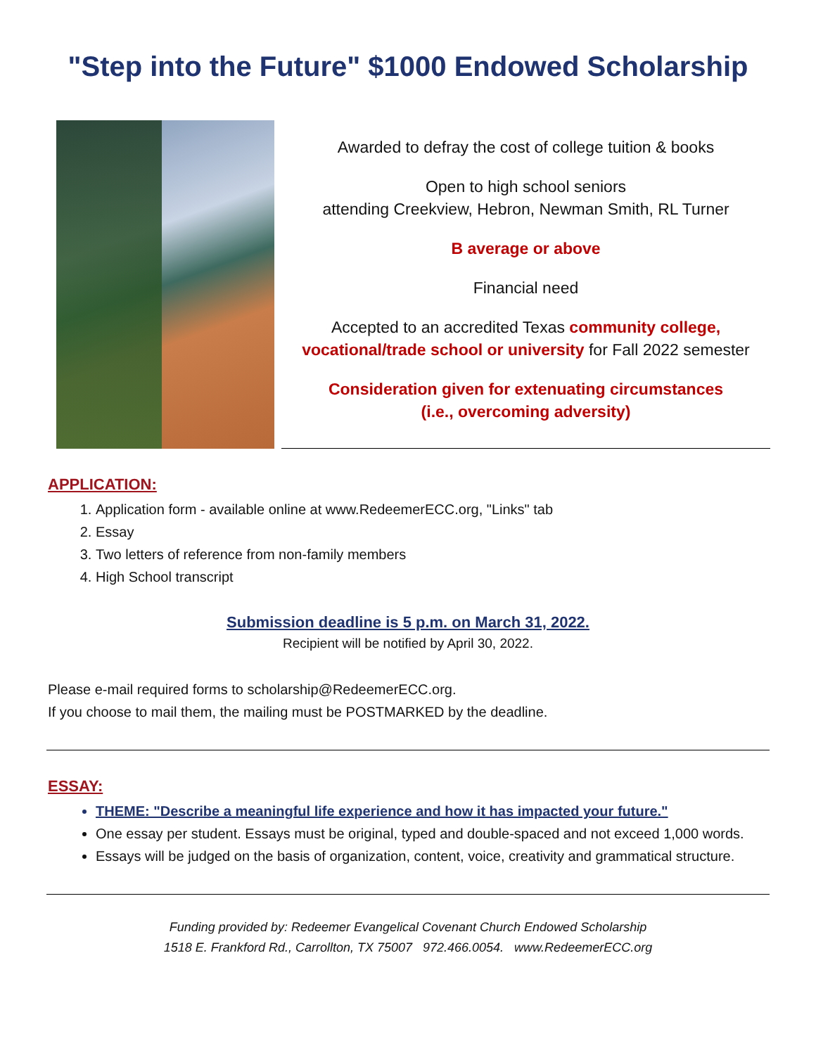"Step into the Future" $1000 Endowed Scholarship
Awarded to defray the cost of college tuition & books
Open to high school seniors
attending Creekview, Hebron, Newman Smith, RL Turner
B average or above
Financial need
Accepted to an accredited Texas community college, vocational/trade school or university for Fall 2022 semester
Consideration given for extenuating circumstances
(i.e., overcoming adversity)
APPLICATION:
1. Application form - available online at www.RedeemerECC.org, "Links" tab
2. Essay
3. Two letters of reference from non-family members
4. High School transcript
Submission deadline is 5 p.m. on March 31, 2022.
Recipient will be notified by April 30, 2022.
Please e-mail required forms to scholarship@RedeemerECC.org.
If you choose to mail them, the mailing must be POSTMARKED by the deadline.
ESSAY:
THEME: "Describe a meaningful life experience and how it has impacted your future."
One essay per student. Essays must be original, typed and double-spaced and not exceed 1,000 words.
Essays will be judged on the basis of organization, content, voice, creativity and grammatical structure.
Funding provided by: Redeemer Evangelical Covenant Church Endowed Scholarship
1518 E. Frankford Rd., Carrollton, TX 75007 972.466.0054. www.RedeemerECC.org